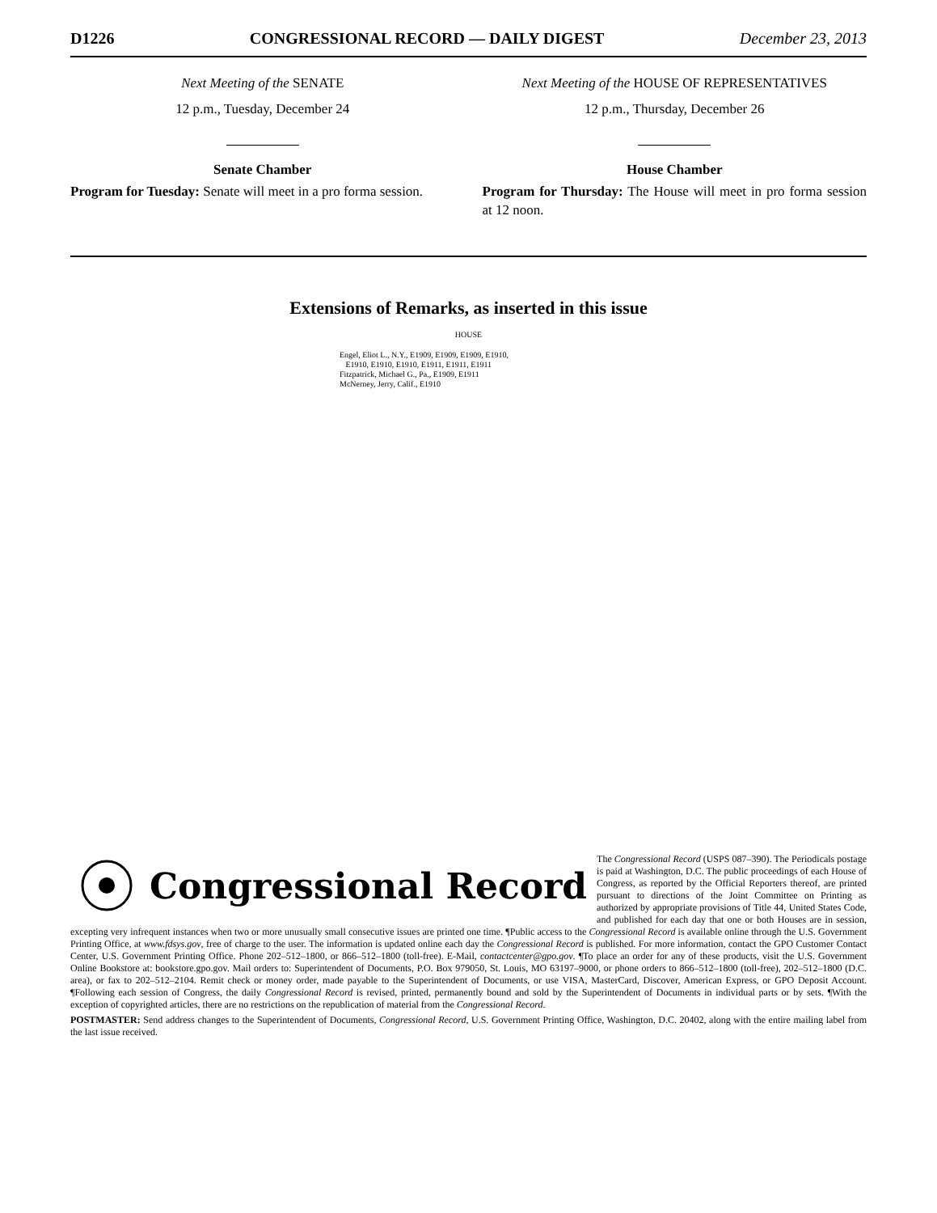D1226 CONGRESSIONAL RECORD — DAILY DIGEST December 23, 2013
Next Meeting of the SENATE
12 p.m., Tuesday, December 24
Senate Chamber
Program for Tuesday: Senate will meet in a pro forma session.
Next Meeting of the HOUSE OF REPRESENTATIVES
12 p.m., Thursday, December 26
House Chamber
Program for Thursday: The House will meet in pro forma session at 12 noon.
Extensions of Remarks, as inserted in this issue
HOUSE
Engel, Eliot L., N.Y., E1909, E1909, E1909, E1910,
E1910, E1910, E1910, E1911, E1911, E1911
Fitzpatrick, Michael G., Pa., E1909, E1911
McNerney, Jerry, Calif., E1910
Congressional Record
The Congressional Record (USPS 087–390). The Periodicals postage is paid at Washington, D.C. The public proceedings of each House of Congress, as reported by the Official Reporters thereof, are printed pursuant to directions of the Joint Committee on Printing as authorized by appropriate provisions of Title 44, United States Code, and published for each day that one or both Houses are in session, excepting very infrequent instances when two or more unusually small consecutive issues are printed one time. ¶Public access to the Congressional Record is available online through the U.S. Government Printing Office, at www.fdsys.gov, free of charge to the user. The information is updated online each day the Congressional Record is published. For more information, contact the GPO Customer Contact Center, U.S. Government Printing Office. Phone 202–512–1800, or 866–512–1800 (toll-free). E-Mail, contactcenter@gpo.gov. ¶To place an order for any of these products, visit the U.S. Government Online Bookstore at: bookstore.gpo.gov. Mail orders to: Superintendent of Documents, P.O. Box 979050, St. Louis, MO 63197–9000, or phone orders to 866–512–1800 (toll-free), 202–512–1800 (D.C. area), or fax to 202–512–2104. Remit check or money order, made payable to the Superintendent of Documents, or use VISA, MasterCard, Discover, American Express, or GPO Deposit Account. ¶Following each session of Congress, the daily Congressional Record is revised, printed, permanently bound and sold by the Superintendent of Documents in individual parts or by sets. ¶With the exception of copyrighted articles, there are no restrictions on the republication of material from the Congressional Record.
POSTMASTER: Send address changes to the Superintendent of Documents, Congressional Record, U.S. Government Printing Office, Washington, D.C. 20402, along with the entire mailing label from the last issue received.